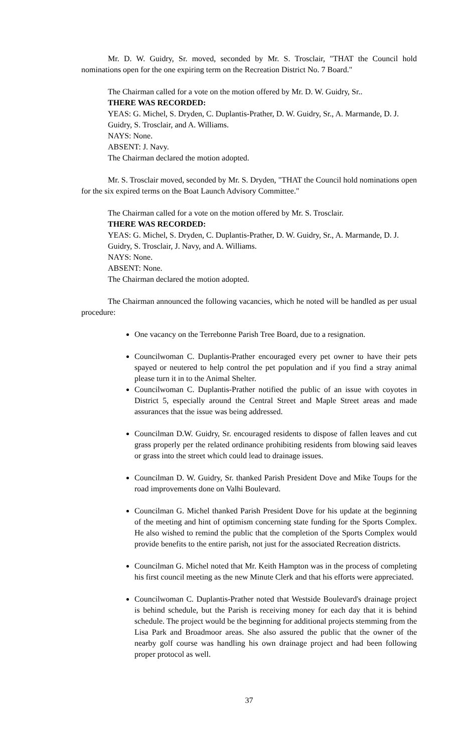Mr. D. W. Guidry, Sr. moved, seconded by Mr. S. Trosclair, "THAT the Council hold nominations open for the one expiring term on the Recreation District No. 7 Board."
The Chairman called for a vote on the motion offered by Mr. D. W. Guidry, Sr..
THERE WAS RECORDED:
YEAS: G. Michel, S. Dryden, C. Duplantis-Prather, D. W. Guidry, Sr., A. Marmande, D. J. Guidry, S. Trosclair, and A. Williams.
NAYS: None.
ABSENT: J. Navy.
The Chairman declared the motion adopted.
Mr. S. Trosclair moved, seconded by Mr. S. Dryden, "THAT the Council hold nominations open for the six expired terms on the Boat Launch Advisory Committee."
The Chairman called for a vote on the motion offered by Mr. S. Trosclair.
THERE WAS RECORDED:
YEAS: G. Michel, S. Dryden, C. Duplantis-Prather, D. W. Guidry, Sr., A. Marmande, D. J. Guidry, S. Trosclair, J. Navy, and A. Williams.
NAYS: None.
ABSENT: None.
The Chairman declared the motion adopted.
The Chairman announced the following vacancies, which he noted will be handled as per usual procedure:
One vacancy on the Terrebonne Parish Tree Board, due to a resignation.
Councilwoman C. Duplantis-Prather encouraged every pet owner to have their pets spayed or neutered to help control the pet population and if you find a stray animal please turn it in to the Animal Shelter.
Councilwoman C. Duplantis-Prather notified the public of an issue with coyotes in District 5, especially around the Central Street and Maple Street areas and made assurances that the issue was being addressed.
Councilman D.W. Guidry, Sr. encouraged residents to dispose of fallen leaves and cut grass properly per the related ordinance prohibiting residents from blowing said leaves or grass into the street which could lead to drainage issues.
Councilman D. W. Guidry, Sr. thanked Parish President Dove and Mike Toups for the road improvements done on Valhi Boulevard.
Councilman G. Michel thanked Parish President Dove for his update at the beginning of the meeting and hint of optimism concerning state funding for the Sports Complex. He also wished to remind the public that the completion of the Sports Complex would provide benefits to the entire parish, not just for the associated Recreation districts.
Councilman G. Michel noted that Mr. Keith Hampton was in the process of completing his first council meeting as the new Minute Clerk and that his efforts were appreciated.
Councilwoman C. Duplantis-Prather noted that Westside Boulevard's drainage project is behind schedule, but the Parish is receiving money for each day that it is behind schedule. The project would be the beginning for additional projects stemming from the Lisa Park and Broadmoor areas. She also assured the public that the owner of the nearby golf course was handling his own drainage project and had been following proper protocol as well.
37